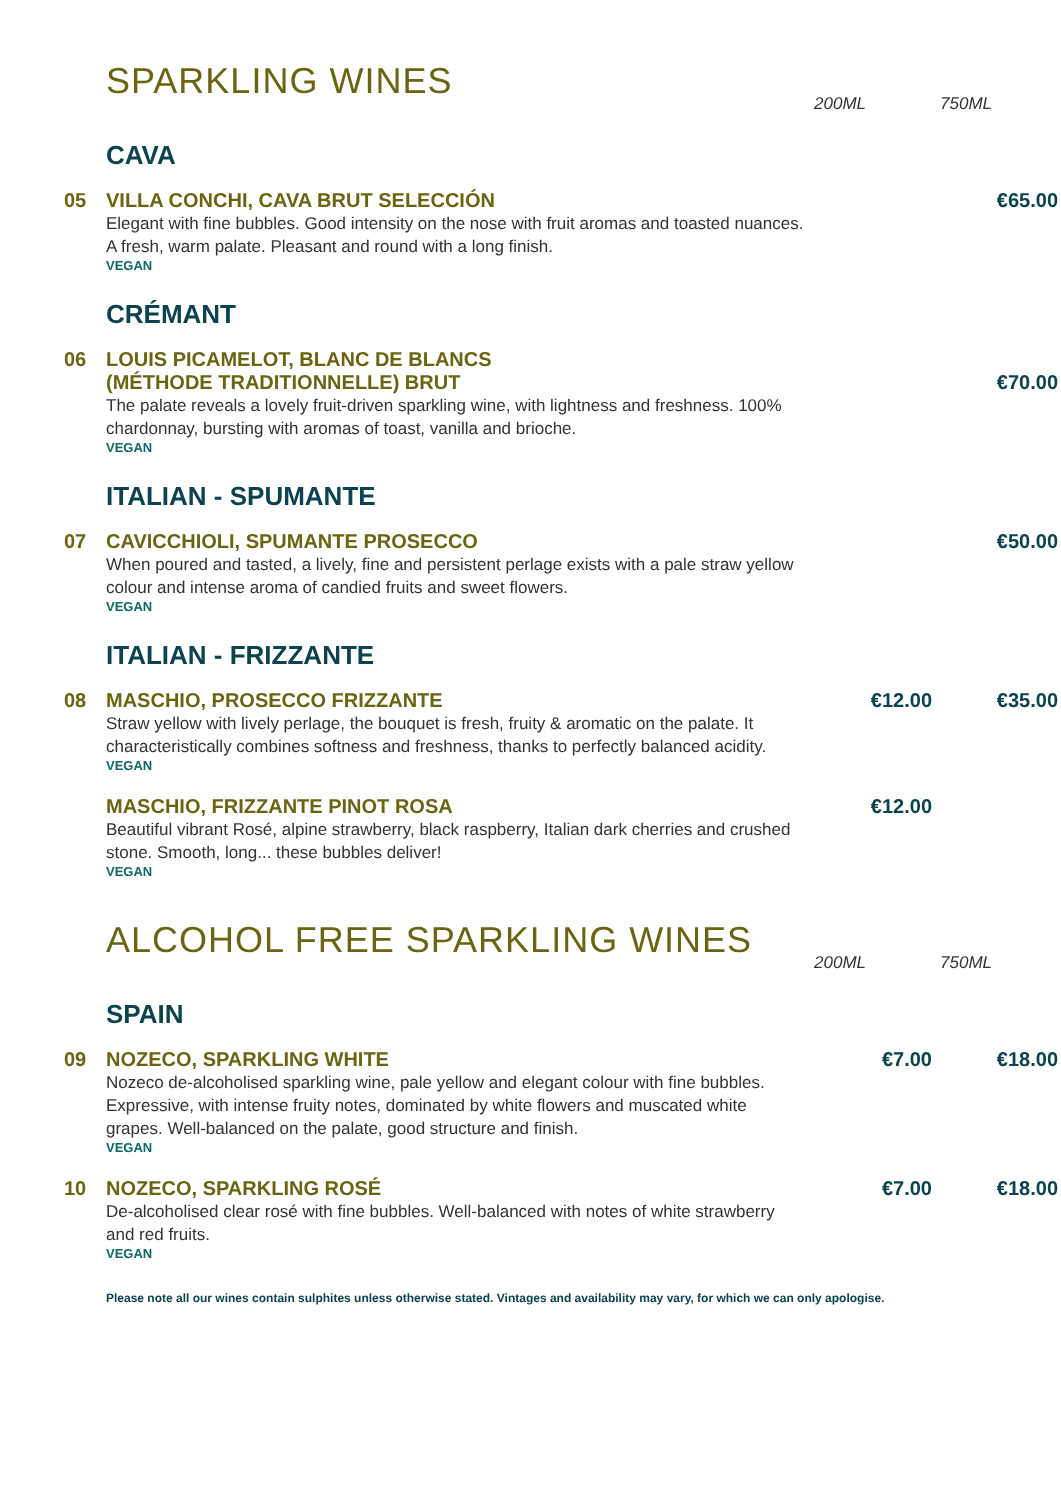SPARKLING WINES
200ML 750ML
CAVA
05 VILLA CONCHI, CAVA BRUT SELECCIÓN
Elegant with fine bubbles. Good intensity on the nose with fruit aromas and toasted nuances. A fresh, warm palate. Pleasant and round with a long finish.
VEGAN
€65.00
CRÉMANT
06 LOUIS PICAMELOT, BLANC DE BLANCS
(MÉTHODE TRADITIONNELLE) BRUT
The palate reveals a lovely fruit-driven sparkling wine, with lightness and freshness. 100% chardonnay, bursting with aromas of toast, vanilla and brioche.
VEGAN
€70.00
ITALIAN - SPUMANTE
07 CAVICCHIOLI, SPUMANTE PROSECCO
When poured and tasted, a lively, fine and persistent perlage exists with a pale straw yellow colour and intense aroma of candied fruits and sweet flowers.
VEGAN
€50.00
ITALIAN - FRIZZANTE
08 MASCHIO, PROSECCO FRIZZANTE
Straw yellow with lively perlage, the bouquet is fresh, fruity & aromatic on the palate. It characteristically combines softness and freshness, thanks to perfectly balanced acidity.
VEGAN
€12.00 €35.00
MASCHIO, FRIZZANTE PINOT ROSA
Beautiful vibrant Rosé, alpine strawberry, black raspberry, Italian dark cherries and crushed stone. Smooth, long... these bubbles deliver!
VEGAN
€12.00
ALCOHOL FREE SPARKLING WINES
200ML 750ML
SPAIN
09 NOZECO, SPARKLING WHITE
Nozeco de-alcoholised sparkling wine, pale yellow and elegant colour with fine bubbles. Expressive, with intense fruity notes, dominated by white flowers and muscated white grapes. Well-balanced on the palate, good structure and finish.
VEGAN
€7.00 €18.00
10 NOZECO, SPARKLING ROSÉ
De-alcoholised clear rosé with fine bubbles. Well-balanced with notes of white strawberry and red fruits.
VEGAN
€7.00 €18.00
Please note all our wines contain sulphites unless otherwise stated. Vintages and availability may vary, for which we can only apologise.